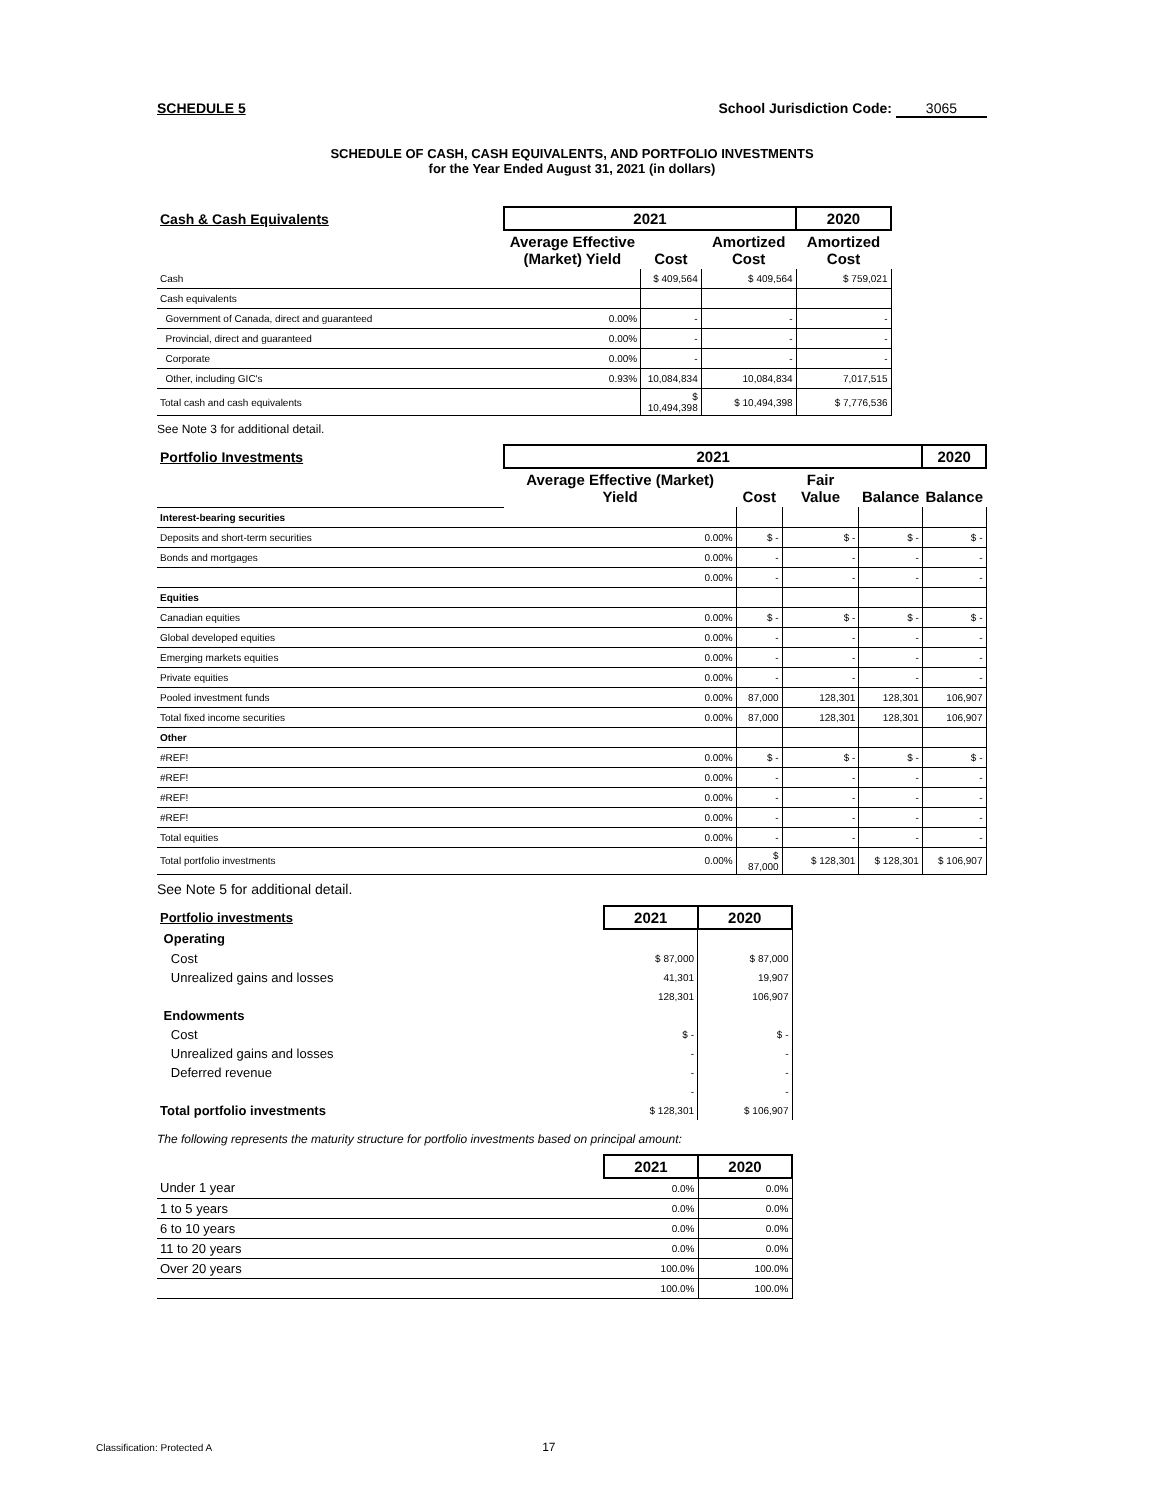SCHEDULE 5 School Jurisdiction Code: 3065
SCHEDULE OF CASH, CASH EQUIVALENTS, AND PORTFOLIO INVESTMENTS
for the Year Ended August 31, 2021 (in dollars)
| Cash & Cash Equivalents | 2021 | | | 2020 |
| | Average Effective (Market) Yield | Cost | Amortized Cost | Amortized Cost |
| Cash | | $ 409,564 | $ 409,564 | $ 759,021 |
| Cash equivalents | | | | |
| Government of Canada, direct and guaranteed | 0.00% | - | - | - |
| Provincial, direct and guaranteed | 0.00% | - | - | - |
| Corporate | 0.00% | - | - | - |
| Other, including GIC's | 0.93% | 10,084,834 | 10,084,834 | 7,017,515 |
| Total cash and cash equivalents | | $ 10,494,398 | $ 10,494,398 | $ 7,776,536 |
See Note 3 for additional detail.
| Portfolio Investments | 2021 | | | | 2020 |
| | Average Effective (Market) Yield | Cost | Fair Value | Balance | Balance |
| Interest-bearing securities | | | | | |
| Deposits and short-term securities | 0.00% | $ - | $ - | $ - | $ - |
| Bonds and mortgages | 0.00% | - | - | - | - |
| | 0.00% | - | - | - | - |
| Equities | | | | | |
| Canadian equities | 0.00% | $ - | $ - | $ - | $ - |
| Global developed equities | 0.00% | - | - | - | - |
| Emerging markets equities | 0.00% | - | - | - | - |
| Private equities | 0.00% | - | - | - | - |
| Pooled investment funds | 0.00% | 87,000 | 128,301 | 128,301 | 106,907 |
| Total fixed income securities | 0.00% | 87,000 | 128,301 | 128,301 | 106,907 |
| Other | | | | | |
| #REF! | 0.00% | $ - | $ - | $ - | $ - |
| #REF! | 0.00% | - | - | - | - |
| #REF! | 0.00% | - | - | - | - |
| #REF! | 0.00% | - | - | - | - |
| Total equities | 0.00% | - | - | - | - |
| Total portfolio investments | 0.00% | $ 87,000 | $ 128,301 | $ 128,301 | $ 106,907 |
See Note 5 for additional detail.
| Portfolio investments | 2021 | 2020 |
| Operating | | |
| Cost | $ 87,000 | $ 87,000 |
| Unrealized gains and losses | 41,301 | 19,907 |
| | 128,301 | 106,907 |
| Endowments | | |
| Cost | $ - | $ - |
| Unrealized gains and losses | - | - |
| Deferred revenue | - | - |
| | - | - |
| Total portfolio investments | $ 128,301 | $ 106,907 |
The following represents the maturity structure for portfolio investments based on principal amount:
| | 2021 | 2020 |
| Under 1 year | 0.0% | 0.0% |
| 1 to 5 years | 0.0% | 0.0% |
| 6 to 10 years | 0.0% | 0.0% |
| 11 to 20 years | 0.0% | 0.0% |
| Over 20 years | 100.0% | 100.0% |
| | 100.0% | 100.0% |
Classification: Protected A 17